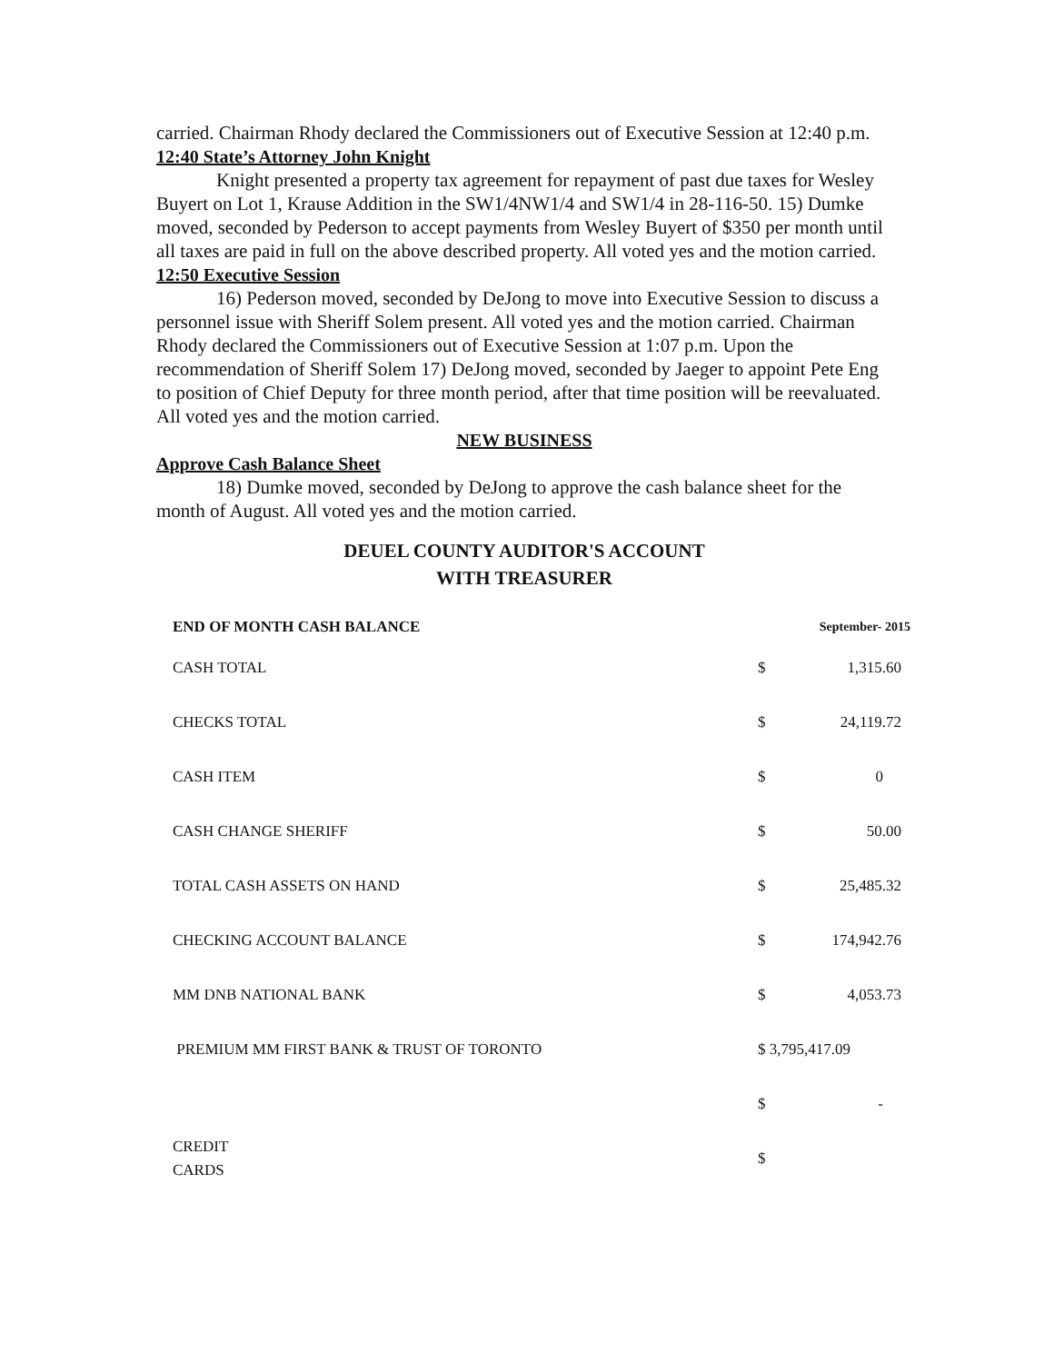carried. Chairman Rhody declared the Commissioners out of Executive Session at 12:40 p.m.
12:40 State’s Attorney John Knight
Knight presented a property tax agreement for repayment of past due taxes for Wesley Buyert on Lot 1, Krause Addition in the SW1/4NW1/4 and SW1/4 in 28-116-50. 15) Dumke moved, seconded by Pederson to accept payments from Wesley Buyert of $350 per month until all taxes are paid in full on the above described property. All voted yes and the motion carried.
12:50 Executive Session
16) Pederson moved, seconded by DeJong to move into Executive Session to discuss a personnel issue with Sheriff Solem present. All voted yes and the motion carried. Chairman Rhody declared the Commissioners out of Executive Session at 1:07 p.m. Upon the recommendation of Sheriff Solem 17) DeJong moved, seconded by Jaeger to appoint Pete Eng to position of Chief Deputy for three month period, after that time position will be reevaluated. All voted yes and the motion carried.
NEW BUSINESS
Approve Cash Balance Sheet
18) Dumke moved, seconded by DeJong to approve the cash balance sheet for the month of August. All voted yes and the motion carried.
DEUEL COUNTY AUDITOR'S ACCOUNT
WITH TREASURER
| END OF MONTH CASH BALANCE | September- 2015 | |
| --- | --- | --- |
| CASH TOTAL | $ | 1,315.60 |
| CHECKS TOTAL | $ | 24,119.72 |
| CASH ITEM | $ | 0 |
| CASH CHANGE SHERIFF | $ | 50.00 |
| TOTAL CASH ASSETS ON HAND | $ | 25,485.32 |
| CHECKING ACCOUNT BALANCE | $ | 174,942.76 |
| MM DNB NATIONAL BANK | $ | 4,053.73 |
| PREMIUM MM FIRST BANK & TRUST OF TORONTO | $ 3,795,417.09 | |
| | $ | - |
| CREDIT CARDS | $ | |